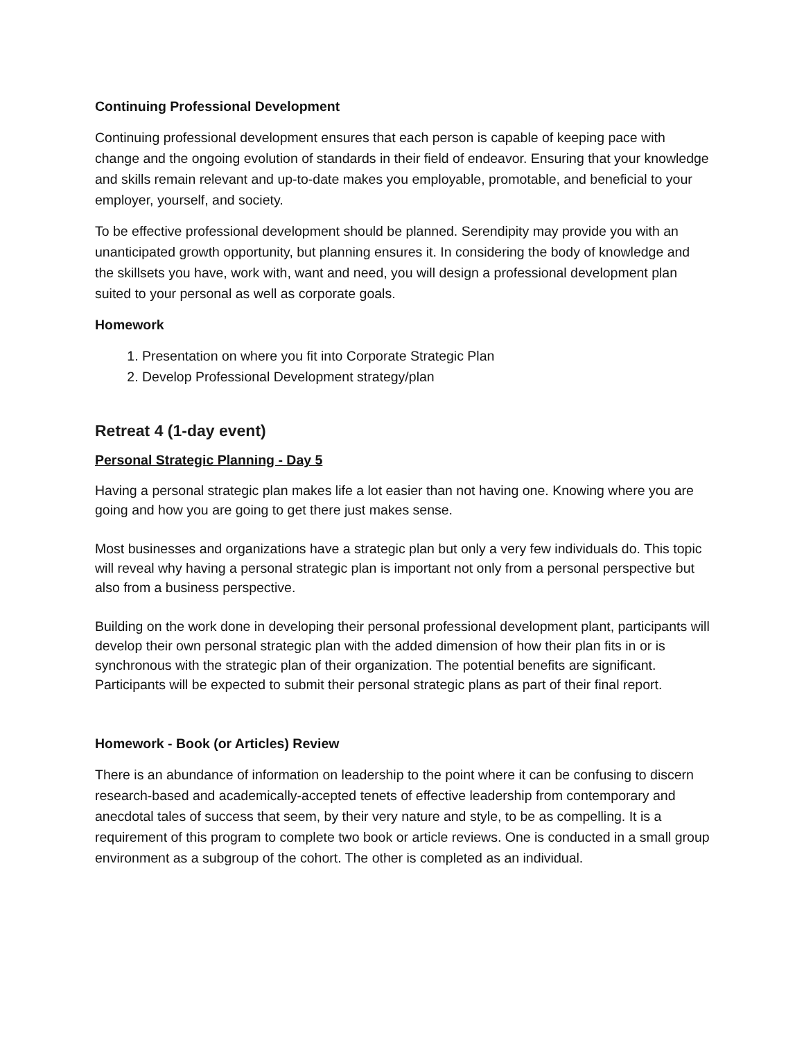Continuing Professional Development
Continuing professional development ensures that each person is capable of keeping pace with change and the ongoing evolution of standards in their field of endeavor. Ensuring that your knowledge and skills remain relevant and up-to-date makes you employable, promotable, and beneficial to your employer, yourself, and society.
To be effective professional development should be planned. Serendipity may provide you with an unanticipated growth opportunity, but planning ensures it. In considering the body of knowledge and the skillsets you have, work with, want and need, you will design a professional development plan suited to your personal as well as corporate goals.
Homework
1. Presentation on where you fit into Corporate Strategic Plan
2. Develop Professional Development strategy/plan
Retreat 4 (1-day event)
Personal Strategic Planning - Day 5
Having a personal strategic plan makes life a lot easier than not having one. Knowing where you are going and how you are going to get there just makes sense.
Most businesses and organizations have a strategic plan but only a very few individuals do. This topic will reveal why having a personal strategic plan is important not only from a personal perspective but also from a business perspective.
Building on the work done in developing their personal professional development plant, participants will develop their own personal strategic plan with the added dimension of how their plan fits in or is synchronous with the strategic plan of their organization. The potential benefits are significant. Participants will be expected to submit their personal strategic plans as part of their final report.
Homework - Book (or Articles) Review
There is an abundance of information on leadership to the point where it can be confusing to discern research-based and academically-accepted tenets of effective leadership from contemporary and anecdotal tales of success that seem, by their very nature and style, to be as compelling. It is a requirement of this program to complete two book or article reviews. One is conducted in a small group environment as a subgroup of the cohort. The other is completed as an individual.